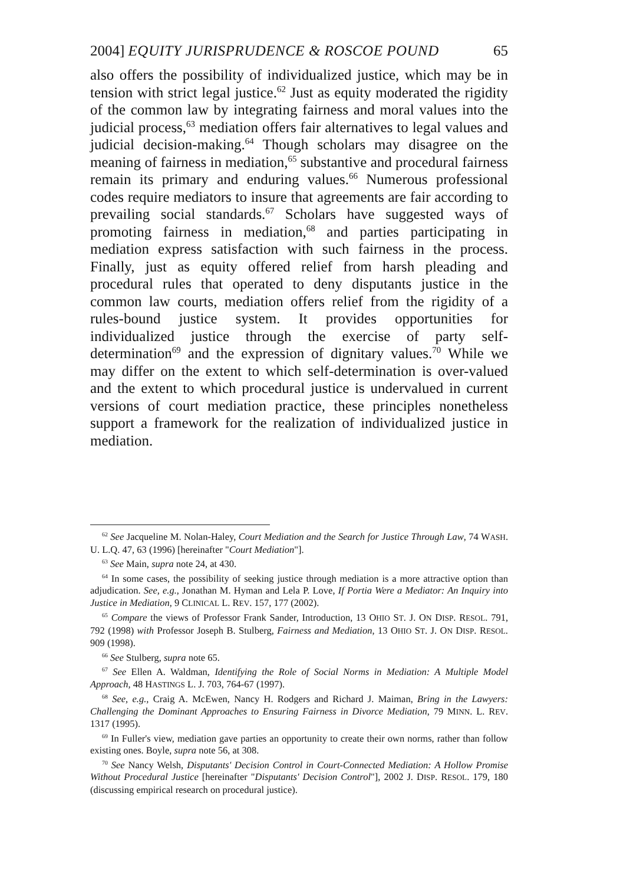2004] EQUITY JURISPRUDENCE & ROSCOE POUND 65
also offers the possibility of individualized justice, which may be in tension with strict legal justice.<sup>62</sup> Just as equity moderated the rigidity of the common law by integrating fairness and moral values into the judicial process,<sup>63</sup> mediation offers fair alternatives to legal values and judicial decision-making.<sup>64</sup> Though scholars may disagree on the meaning of fairness in mediation,<sup>65</sup> substantive and procedural fairness remain its primary and enduring values.<sup>66</sup> Numerous professional codes require mediators to insure that agreements are fair according to prevailing social standards.<sup>67</sup> Scholars have suggested ways of promoting fairness in mediation,<sup>68</sup> and parties participating in mediation express satisfaction with such fairness in the process. Finally, just as equity offered relief from harsh pleading and procedural rules that operated to deny disputants justice in the common law courts, mediation offers relief from the rigidity of a rules-bound justice system. It provides opportunities for individualized justice through the exercise of party self-determination<sup>69</sup> and the expression of dignitary values.<sup>70</sup> While we may differ on the extent to which self-determination is over-valued and the extent to which procedural justice is undervalued in current versions of court mediation practice, these principles nonetheless support a framework for the realization of individualized justice in mediation.
<sup>62</sup> See Jacqueline M. Nolan-Haley, Court Mediation and the Search for Justice Through Law, 74 WASH. U. L.Q. 47, 63 (1996) [hereinafter "Court Mediation"].
<sup>63</sup> See Main, supra note 24, at 430.
<sup>64</sup> In some cases, the possibility of seeking justice through mediation is a more attractive option than adjudication. See, e.g., Jonathan M. Hyman and Lela P. Love, If Portia Were a Mediator: An Inquiry into Justice in Mediation, 9 CLINICAL L. REV. 157, 177 (2002).
<sup>65</sup> Compare the views of Professor Frank Sander, Introduction, 13 OHIO ST. J. ON DISP. RESOL. 791, 792 (1998) with Professor Joseph B. Stulberg, Fairness and Mediation, 13 OHIO ST. J. ON DISP. RESOL. 909 (1998).
<sup>66</sup> See Stulberg, supra note 65.
<sup>67</sup> See Ellen A. Waldman, Identifying the Role of Social Norms in Mediation: A Multiple Model Approach, 48 HASTINGS L. J. 703, 764-67 (1997).
<sup>68</sup> See, e.g., Craig A. McEwen, Nancy H. Rodgers and Richard J. Maiman, Bring in the Lawyers: Challenging the Dominant Approaches to Ensuring Fairness in Divorce Mediation, 79 MINN. L. REV. 1317 (1995).
<sup>69</sup> In Fuller's view, mediation gave parties an opportunity to create their own norms, rather than follow existing ones. Boyle, supra note 56, at 308.
<sup>70</sup> See Nancy Welsh, Disputants' Decision Control in Court-Connected Mediation: A Hollow Promise Without Procedural Justice [hereinafter "Disputants' Decision Control"], 2002 J. DISP. RESOL. 179, 180 (discussing empirical research on procedural justice).